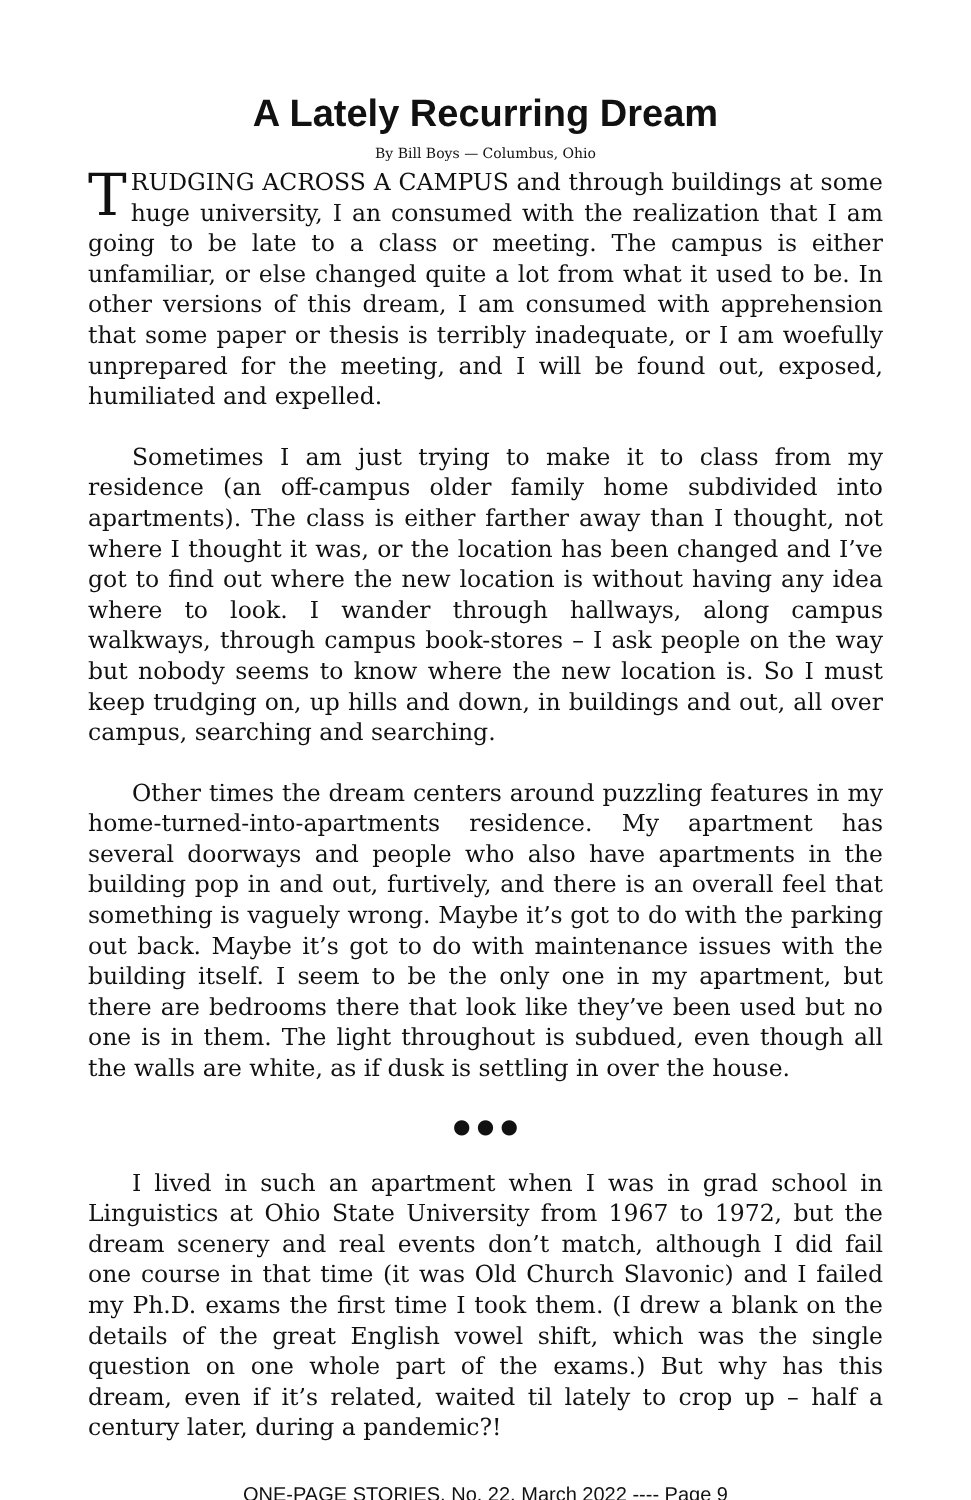A Lately Recurring Dream
By Bill Boys — Columbus, Ohio
TRUDGING ACROSS A CAMPUS and through buildings at some huge university, I an consumed with the realization that I am going to be late to a class or meeting. The campus is either unfamiliar, or else changed quite a lot from what it used to be. In other versions of this dream, I am consumed with apprehension that some paper or thesis is terribly inadequate, or I am woefully unprepared for the meeting, and I will be found out, exposed, humiliated and expelled.
Sometimes I am just trying to make it to class from my residence (an off-campus older family home subdivided into apartments). The class is either farther away than I thought, not where I thought it was, or the location has been changed and I’ve got to find out where the new location is without having any idea where to look. I wander through hallways, along campus walkways, through campus book-stores – I ask people on the way but nobody seems to know where the new location is. So I must keep trudging on, up hills and down, in buildings and out, all over campus, searching and searching.
Other times the dream centers around puzzling features in my home-turned-into-apartments residence. My apartment has several doorways and people who also have apartments in the building pop in and out, furtively, and there is an overall feel that something is vaguely wrong. Maybe it’s got to do with the parking out back. Maybe it’s got to do with maintenance issues with the building itself. I seem to be the only one in my apartment, but there are bedrooms there that look like they’ve been used but no one is in them. The light throughout is subdued, even though all the walls are white, as if dusk is settling in over the house.
● ● ●
I lived in such an apartment when I was in grad school in Linguistics at Ohio State University from 1967 to 1972, but the dream scenery and real events don’t match, although I did fail one course in that time (it was Old Church Slavonic) and I failed my Ph.D. exams the first time I took them. (I drew a blank on the details of the great English vowel shift, which was the single question on one whole part of the exams.) But why has this dream, even if it’s related, waited til lately to crop up – half a century later, during a pandemic?!
ONE-PAGE STORIES, No. 22, March 2022 ---- Page 9